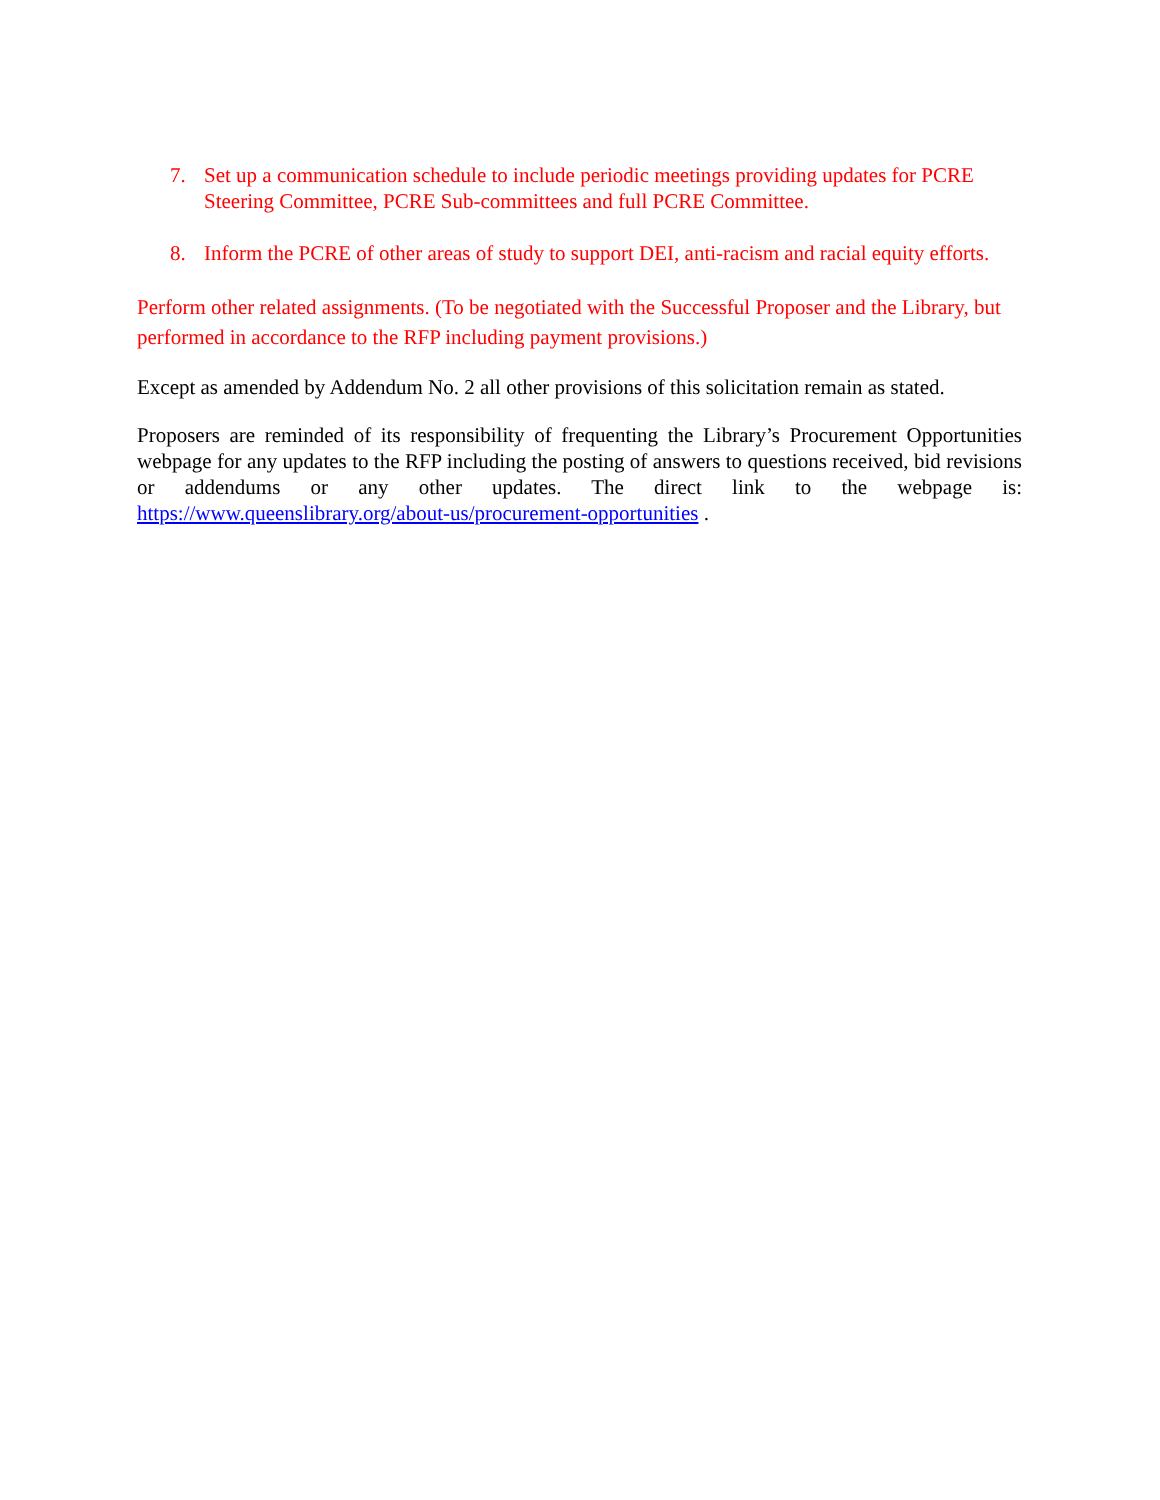7. Set up a communication schedule to include periodic meetings providing updates for PCRE Steering Committee, PCRE Sub-committees and full PCRE Committee.
8. Inform the PCRE of other areas of study to support DEI, anti-racism and racial equity efforts.
Perform other related assignments. (To be negotiated with the Successful Proposer and the Library, but performed in accordance to the RFP including payment provisions.)
Except as amended by Addendum No. 2 all other provisions of this solicitation remain as stated.
Proposers are reminded of its responsibility of frequenting the Library’s Procurement Opportunities webpage for any updates to the RFP including the posting of answers to questions received, bid revisions or addendums or any other updates. The direct link to the webpage is: https://www.queenslibrary.org/about-us/procurement-opportunities .